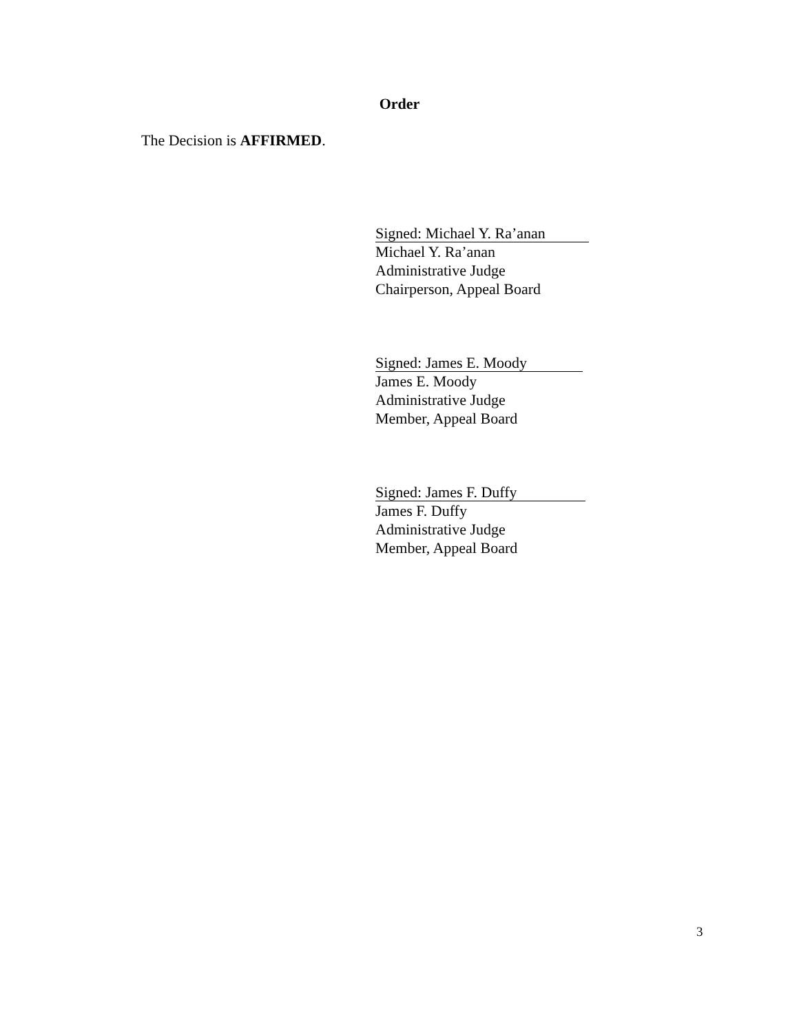Order
The Decision is AFFIRMED.
Signed: Michael Y. Ra’anan
Michael Y. Ra’anan
Administrative Judge
Chairperson, Appeal Board
Signed: James E. Moody
James E. Moody
Administrative Judge
Member, Appeal Board
Signed: James F. Duffy
James F. Duffy
Administrative Judge
Member, Appeal Board
3